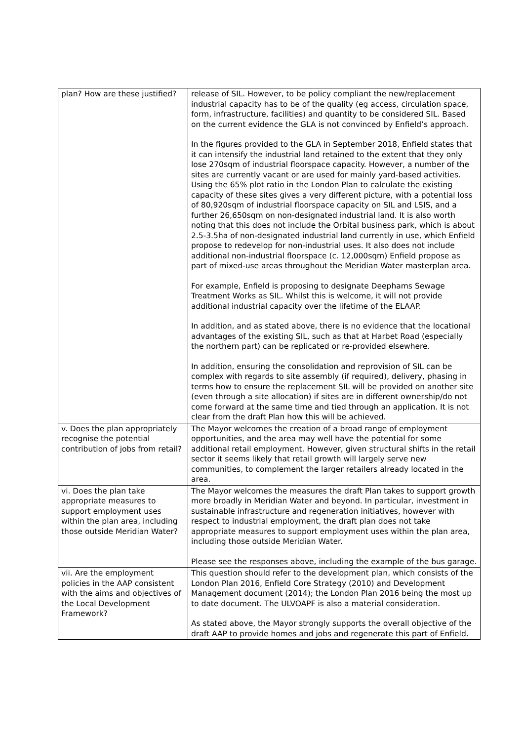| plan? How are these justified? | release of SIL. However, to be policy compliant the new/replacement industrial capacity has to be of the quality (eg access, circulation space, form, infrastructure, facilities) and quantity to be considered SIL. Based on the current evidence the GLA is not convinced by Enfield’s approach. In the figures provided to the GLA in September 2018, Enfield states that it can intensify the industrial land retained to the extent that they only lose 270sqm of industrial floorspace capacity. However, a number of the sites are currently vacant or are used for mainly yard-based activities. Using the 65% plot ratio in the London Plan to calculate the existing capacity of these sites gives a very different picture, with a potential loss of 80,920sqm of industrial floorspace capacity on SIL and LSIS, and a further 26,650sqm on non-designated industrial land. It is also worth noting that this does not include the Orbital business park, which is about 2.5-3.5ha of non-designated industrial land currently in use, which Enfield propose to redevelop for non-industrial uses. It also does not include additional non-industrial floorspace (c. 12,000sqm) Enfield propose as part of mixed-use areas throughout the Meridian Water masterplan area. For example, Enfield is proposing to designate Deephams Sewage Treatment Works as SIL. Whilst this is welcome, it will not provide additional industrial capacity over the lifetime of the ELAAP. In addition, and as stated above, there is no evidence that the locational advantages of the existing SIL, such as that at Harbet Road (especially the northern part) can be replicated or re-provided elsewhere. In addition, ensuring the consolidation and reprovision of SIL can be complex with regards to site assembly (if required), delivery, phasing in terms how to ensure the replacement SIL will be provided on another site (even through a site allocation) if sites are in different ownership/do not come forward at the same time and tied through an application. It is not clear from the draft Plan how this will be achieved. |
| v. Does the plan appropriately recognise the potential contribution of jobs from retail? | The Mayor welcomes the creation of a broad range of employment opportunities, and the area may well have the potential for some additional retail employment. However, given structural shifts in the retail sector it seems likely that retail growth will largely serve new communities, to complement the larger retailers already located in the area. |
| vi. Does the plan take appropriate measures to support employment uses within the plan area, including those outside Meridian Water? | The Mayor welcomes the measures the draft Plan takes to support growth more broadly in Meridian Water and beyond. In particular, investment in sustainable infrastructure and regeneration initiatives, however with respect to industrial employment, the draft plan does not take appropriate measures to support employment uses within the plan area, including those outside Meridian Water. Please see the responses above, including the example of the bus garage. |
| vii. Are the employment policies in the AAP consistent with the aims and objectives of the Local Development Framework? | This question should refer to the development plan, which consists of the London Plan 2016, Enfield Core Strategy (2010) and Development Management document (2014); the London Plan 2016 being the most up to date document. The ULVOAPF is also a material consideration. As stated above, the Mayor strongly supports the overall objective of the draft AAP to provide homes and jobs and regenerate this part of Enfield. |